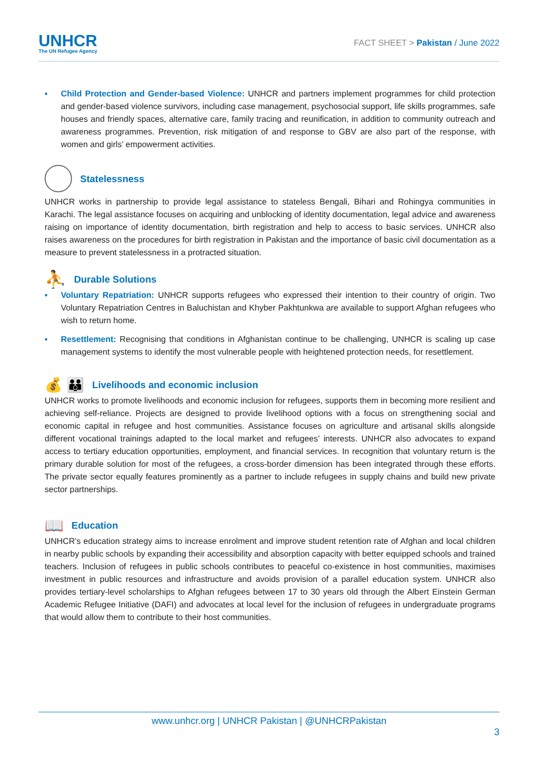UNHCR
The UN Refugee Agency
FACT SHEET > Pakistan / June 2022
▪ Child Protection and Gender-based Violence: UNHCR and partners implement programmes for child protection and gender-based violence survivors, including case management, psychosocial support, life skills programmes, safe houses and friendly spaces, alternative care, family tracing and reunification, in addition to community outreach and awareness programmes. Prevention, risk mitigation of and response to GBV are also part of the response, with women and girls’ empowerment activities.
Statelessness
UNHCR works in partnership to provide legal assistance to stateless Bengali, Bihari and Rohingya communities in Karachi. The legal assistance focuses on acquiring and unblocking of identity documentation, legal advice and awareness raising on importance of identity documentation, birth registration and help to access to basic services. UNHCR also raises awareness on the procedures for birth registration in Pakistan and the importance of basic civil documentation as a measure to prevent statelessness in a protracted situation.
⛹ Durable Solutions
▪ Voluntary Repatriation: UNHCR supports refugees who expressed their intention to their country of origin. Two Voluntary Repatriation Centres in Baluchistan and Khyber Pakhtunkwa are available to support Afghan refugees who wish to return home.
▪ Resettlement: Recognising that conditions in Afghanistan continue to be challenging, UNHCR is scaling up case management systems to identify the most vulnerable people with heightened protection needs, for resettlement.
💰 👪 Livelihoods and economic inclusion
UNHCR works to promote livelihoods and economic inclusion for refugees, supports them in becoming more resilient and achieving self-reliance. Projects are designed to provide livelihood options with a focus on strengthening social and economic capital in refugee and host communities. Assistance focuses on agriculture and artisanal skills alongside different vocational trainings adapted to the local market and refugees’ interests. UNHCR also advocates to expand access to tertiary education opportunities, employment, and financial services. In recognition that voluntary return is the primary durable solution for most of the refugees, a cross-border dimension has been integrated through these efforts. The private sector equally features prominently as a partner to include refugees in supply chains and build new private sector partnerships.
📖 Education
UNHCR’s education strategy aims to increase enrolment and improve student retention rate of Afghan and local children in nearby public schools by expanding their accessibility and absorption capacity with better equipped schools and trained teachers. Inclusion of refugees in public schools contributes to peaceful co-existence in host communities, maximises investment in public resources and infrastructure and avoids provision of a parallel education system. UNHCR also provides tertiary-level scholarships to Afghan refugees between 17 to 30 years old through the Albert Einstein German Academic Refugee Initiative (DAFI) and advocates at local level for the inclusion of refugees in undergraduate programs that would allow them to contribute to their host communities.
www.unhcr.org | UNHCR Pakistan | @UNHCRPakistan
3